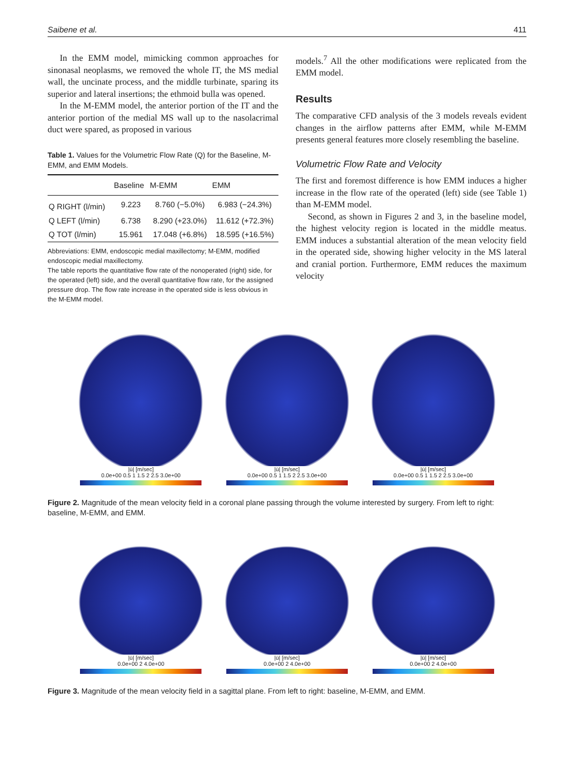Saibene et al. 411
In the EMM model, mimicking common approaches for sinonasal neoplasms, we removed the whole IT, the MS medial wall, the uncinate process, and the middle turbinate, sparing its superior and lateral insertions; the ethmoid bulla was opened.
In the M-EMM model, the anterior portion of the IT and the anterior portion of the medial MS wall up to the nasolacrimal duct were spared, as proposed in various
Table 1. Values for the Volumetric Flow Rate (Q) for the Baseline, M-EMM, and EMM Models.
| | Baseline | M-EMM | EMM |
| --- | --- | --- | --- |
| Q RIGHT (l/min) | 9.223 | 8.760 (−5.0%) | 6.983 (−24.3%) |
| Q LEFT (l/min) | 6.738 | 8.290 (+23.0%) | 11.612 (+72.3%) |
| Q TOT (l/min) | 15.961 | 17.048 (+6.8%) | 18.595 (+16.5%) |
Abbreviations: EMM, endoscopic medial maxillectomy; M-EMM, modified endoscopic medial maxillectomy.
The table reports the quantitative flow rate of the nonoperated (right) side, for the operated (left) side, and the overall quantitative flow rate, for the assigned pressure drop. The flow rate increase in the operated side is less obvious in the M-EMM model.
models.<sup>7</sup> All the other modifications were replicated from the EMM model.
Results
The comparative CFD analysis of the 3 models reveals evident changes in the airflow patterns after EMM, while M-EMM presents general features more closely resembling the baseline.
Volumetric Flow Rate and Velocity
The first and foremost difference is how EMM induces a higher increase in the flow rate of the operated (left) side (see Table 1) than M-EMM model.
Second, as shown in Figures 2 and 3, in the baseline model, the highest velocity region is located in the middle meatus. EMM induces a substantial alteration of the mean velocity field in the operated side, showing higher velocity in the MS lateral and cranial portion. Furthermore, EMM reduces the maximum velocity
|ū| [m/sec]
0.0e+00 0.5 1 1.5 2 2.5 3.0e+00
|ū| [m/sec]
0.0e+00 0.5 1 1.5 2 2.5 3.0e+00
|ū| [m/sec]
0.0e+00 0.5 1 1.5 2 2.5 3.0e+00
Figure 2. Magnitude of the mean velocity field in a coronal plane passing through the volume interested by surgery. From left to right: baseline, M-EMM, and EMM.
|ū| [m/sec]
0.0e+00 2 4.0e+00
|ū| [m/sec]
0.0e+00 2 4.0e+00
|ū| [m/sec]
0.0e+00 2 4.0e+00
Figure 3. Magnitude of the mean velocity field in a sagittal plane. From left to right: baseline, M-EMM, and EMM.